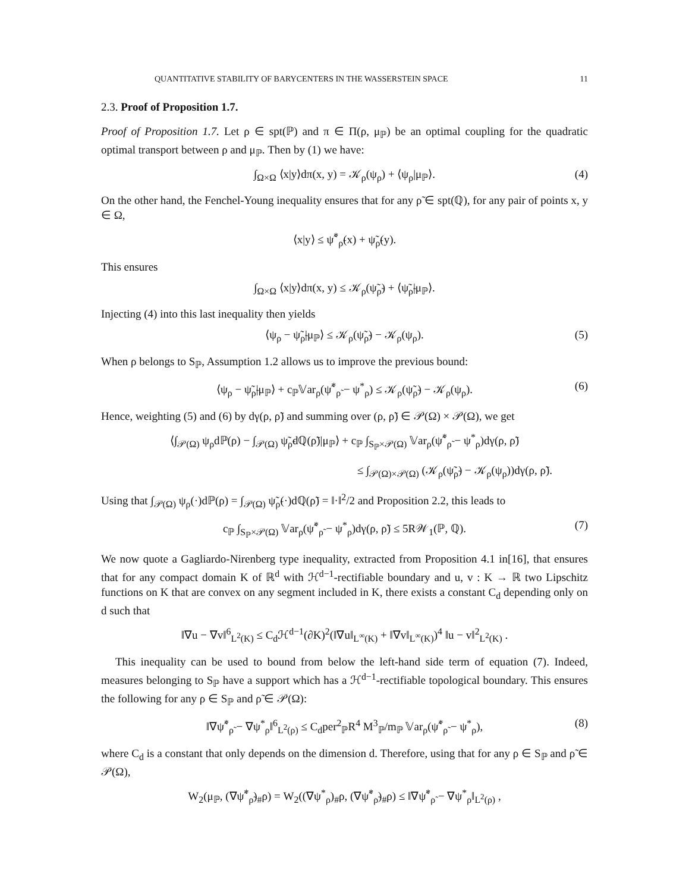QUANTITATIVE STABILITY OF BARYCENTERS IN THE WASSERSTEIN SPACE 11
2.3. Proof of Proposition 1.7.
Proof of Proposition 1.7. Let ρ ∈ spt(ℙ) and π ∈ Π(ρ, μ<sub>ℙ</sub>) be an optimal coupling for the quadratic optimal transport between ρ and μ<sub>ℙ</sub>. Then by (1) we have:
∫<sub>Ω×Ω</sub> ⟨x|y⟩dπ(x, y) = 𝒦<sub>ρ</sub>(ψ<sub>ρ</sub>) + ⟨ψ<sub>ρ</sub>|μ<sub>ℙ</sub>⟩. (4)
On the other hand, the Fenchel-Young inequality ensures that for any ρ̃ ∈ spt(ℚ), for any pair of points x, y ∈ Ω,
⟨x|y⟩ ≤ ψ̃<sup>*</sup><sub>ρ̃</sub>(x) + ψ̃<sub>ρ̃</sub>(y).
This ensures
∫<sub>Ω×Ω</sub> ⟨x|y⟩dπ(x, y) ≤ 𝒦<sub>ρ</sub>(ψ̃<sub>ρ̃</sub>) + ⟨ψ̃<sub>ρ̃</sub>|μ<sub>ℙ</sub>⟩.
Injecting (4) into this last inequality then yields
⟨ψ<sub>ρ</sub> − ψ̃<sub>ρ̃</sub>|μ<sub>ℙ</sub>⟩ ≤ 𝒦<sub>ρ</sub>(ψ̃<sub>ρ̃</sub>) − 𝒦<sub>ρ</sub>(ψ<sub>ρ</sub>). (5)
When ρ belongs to S<sub>ℙ</sub>, Assumption 1.2 allows us to improve the previous bound:
⟨ψ<sub>ρ</sub> − ψ̃<sub>ρ̃</sub>|μ<sub>ℙ</sub>⟩ + c<sub>ℙ</sub>𝕍ar<sub>ρ</sub>(ψ̃<sup>*</sup><sub>ρ̃</sub> − ψ<sup>*</sup><sub>ρ</sub>) ≤ 𝒦<sub>ρ</sub>(ψ̃<sub>ρ̃</sub>) − 𝒦<sub>ρ</sub>(ψ<sub>ρ</sub>). (6)
Hence, weighting (5) and (6) by dγ(ρ, ρ̃) and summing over (ρ, ρ̃) ∈ 𝒫(Ω) × 𝒫(Ω), we get
⟨∫<sub>𝒫(Ω)</sub> ψ<sub>ρ</sub>dℙ(ρ) − ∫<sub>𝒫(Ω)</sub> ψ̃<sub>ρ̃</sub>dℚ(ρ̃)|μ<sub>ℙ</sub>⟩ + c<sub>ℙ</sub> ∫<sub>S<sub>ℙ</sub>×𝒫(Ω)</sub> 𝕍ar<sub>ρ</sub>(ψ̃<sup>*</sup><sub>ρ̃</sub> − ψ<sup>*</sup><sub>ρ</sub>)dγ(ρ, ρ̃)
≤ ∫<sub>𝒫(Ω)×𝒫(Ω)</sub> (𝒦<sub>ρ</sub>(ψ̃<sub>ρ̃</sub>) − 𝒦<sub>ρ</sub>(ψ<sub>ρ</sub>))dγ(ρ, ρ̃).
Using that ∫<sub>𝒫(Ω)</sub> ψ<sub>ρ</sub>(·)dℙ(ρ) = ∫<sub>𝒫(Ω)</sub> ψ̃<sub>ρ̃</sub>(·)dℚ(ρ̃) = ‖·‖<sup>2</sup>/2 and Proposition 2.2, this leads to
c<sub>ℙ</sub> ∫<sub>S<sub>ℙ</sub>×𝒫(Ω)</sub> 𝕍ar<sub>ρ</sub>(ψ̃<sup>*</sup><sub>ρ̃</sub> − ψ<sup>*</sup><sub>ρ</sub>)dγ(ρ, ρ̃) ≤ 5R𝒲<sub>1</sub>(ℙ, ℚ). (7)
We now quote a Gagliardo-Nirenberg type inequality, extracted from Proposition 4.1 in[16], that ensures that for any compact domain K of ℝ<sup>d</sup> with ℋ<sup>d−1</sup>-rectifiable boundary and u, v : K → ℝ two Lipschitz functions on K that are convex on any segment included in K, there exists a constant C<sub>d</sub> depending only on d such that
‖∇u − ∇v‖<sup>6</sup><sub>L<sup>2</sup>(K)</sub> ≤ C<sub>d</sub>ℋ<sup>d−1</sup>(∂K)<sup>2</sup>(‖∇u‖<sub>L<sup>∞</sup>(K)</sub> + ‖∇v‖<sub>L<sup>∞</sup>(K)</sub>)<sup>4</sup> ‖u − v‖<sup>2</sup><sub>L<sup>2</sup>(K)</sub> .
This inequality can be used to bound from below the left-hand side term of equation (7). Indeed, measures belonging to S<sub>ℙ</sub> have a support which has a ℋ<sup>d−1</sup>-rectifiable topological boundary. This ensures the following for any ρ ∈ S<sub>ℙ</sub> and ρ̃ ∈ 𝒫(Ω):
‖∇ψ̃<sup>*</sup><sub>ρ̃</sub> − ∇ψ<sup>*</sup><sub>ρ</sub>‖<sup>6</sup><sub>L<sup>2</sup>(ρ)</sub> ≤ C<sub>d</sub>per<sup>2</sup><sub>ℙ</sub>R<sup>4</sup> M<sup>3</sup><sub>ℙ</sub>/m<sub>ℙ</sub> 𝕍ar<sub>ρ</sub>(ψ̃<sup>*</sup><sub>ρ̃</sub> − ψ<sup>*</sup><sub>ρ</sub>), (8)
where C<sub>d</sub> is a constant that only depends on the dimension d. Therefore, using that for any ρ ∈ S<sub>ℙ</sub> and ρ̃ ∈ 𝒫(Ω),
W<sub>2</sub>(μ<sub>ℙ</sub>, (∇ψ̃<sup>*</sup><sub>ρ̃</sub>)<sub>#</sub>ρ) = W<sub>2</sub>((∇ψ<sup>*</sup><sub>ρ</sub>)<sub>#</sub>ρ, (∇ψ̃<sup>*</sup><sub>ρ̃</sub>)<sub>#</sub>ρ) ≤ ‖∇ψ̃<sup>*</sup><sub>ρ̃</sub> − ∇ψ<sup>*</sup><sub>ρ</sub>‖<sub>L<sup>2</sup>(ρ)</sub> ,